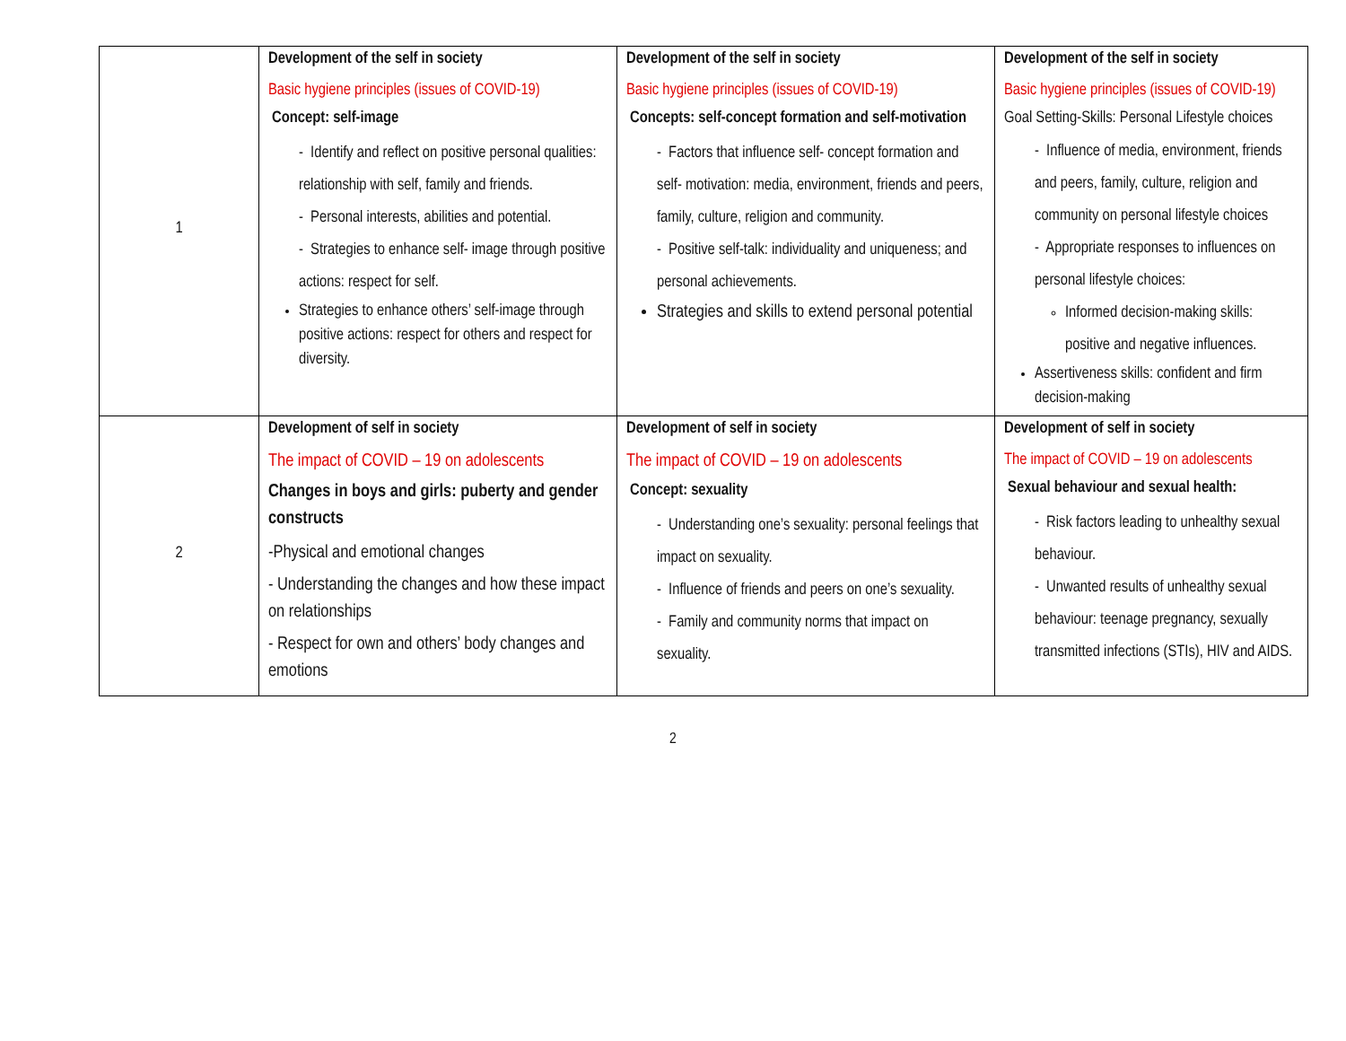| 1 | Development of the self in society Basic hygiene principles (issues of COVID-19) Concept: self-image - Identify and reflect on positive personal qualities: relationship with self, family and friends. - Personal interests, abilities and potential. - Strategies to enhance self- image through positive actions: respect for self. Strategies to enhance others’ self-image through positive actions: respect for others and respect for diversity. | Development of the self in society Basic hygiene principles (issues of COVID-19) Concepts: self-concept formation and self-motivation - Factors that influence self- concept formation and self- motivation: media, environment, friends and peers, family, culture, religion and community. - Positive self-talk: individuality and uniqueness; and personal achievements. Strategies and skills to extend personal potential | Development of the self in society Basic hygiene principles (issues of COVID-19) Goal Setting-Skills: Personal Lifestyle choices - Influence of media, environment, friends and peers, family, culture, religion and community on personal lifestyle choices - Appropriate responses to influences on personal lifestyle choices: Informed decision-making skills: positive and negative influences. Assertiveness skills: confident and firm decision-making |
| 2 | Development of self in society The impact of COVID – 19 on adolescents Changes in boys and girls: puberty and gender constructs -Physical and emotional changes - Understanding the changes and how these impact on relationships - Respect for own and others’ body changes and emotions | Development of self in society The impact of COVID – 19 on adolescents Concept: sexuality - Understanding one’s sexuality: personal feelings that impact on sexuality. - Influence of friends and peers on one’s sexuality. - Family and community norms that impact on sexuality. | Development of self in society The impact of COVID – 19 on adolescents Sexual behaviour and sexual health: - Risk factors leading to unhealthy sexual behaviour. - Unwanted results of unhealthy sexual behaviour: teenage pregnancy, sexually transmitted infections (STIs), HIV and AIDS. |
2